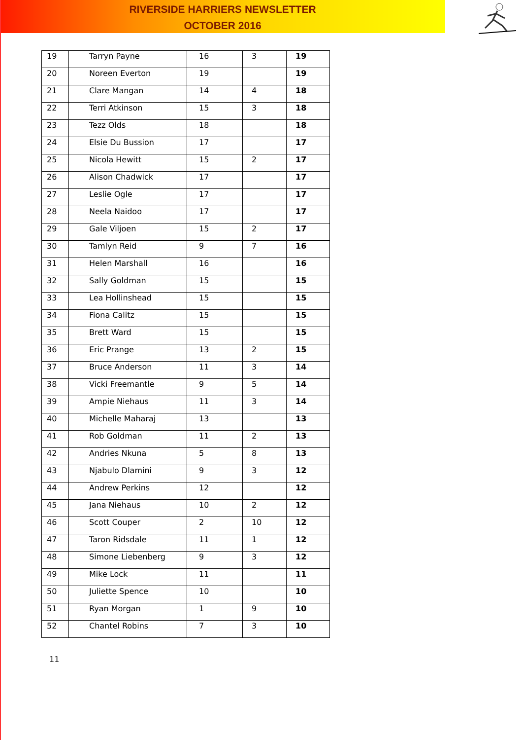RIVERSIDE HARRIERS NEWSLETTER
OCTOBER 2016
| 19 | Tarryn Payne | 16 | 3 | 19 |
| 20 | Noreen Everton | 19 | | 19 |
| 21 | Clare Mangan | 14 | 4 | 18 |
| 22 | Terri Atkinson | 15 | 3 | 18 |
| 23 | Tezz Olds | 18 | | 18 |
| 24 | Elsie Du Bussion | 17 | | 17 |
| 25 | Nicola Hewitt | 15 | 2 | 17 |
| 26 | Alison Chadwick | 17 | | 17 |
| 27 | Leslie Ogle | 17 | | 17 |
| 28 | Neela Naidoo | 17 | | 17 |
| 29 | Gale Viljoen | 15 | 2 | 17 |
| 30 | Tamlyn Reid | 9 | 7 | 16 |
| 31 | Helen Marshall | 16 | | 16 |
| 32 | Sally Goldman | 15 | | 15 |
| 33 | Lea Hollinshead | 15 | | 15 |
| 34 | Fiona Calitz | 15 | | 15 |
| 35 | Brett Ward | 15 | | 15 |
| 36 | Eric Prange | 13 | 2 | 15 |
| 37 | Bruce Anderson | 11 | 3 | 14 |
| 38 | Vicki Freemantle | 9 | 5 | 14 |
| 39 | Ampie Niehaus | 11 | 3 | 14 |
| 40 | Michelle Maharaj | 13 | | 13 |
| 41 | Rob Goldman | 11 | 2 | 13 |
| 42 | Andries Nkuna | 5 | 8 | 13 |
| 43 | Njabulo Dlamini | 9 | 3 | 12 |
| 44 | Andrew Perkins | 12 | | 12 |
| 45 | Jana Niehaus | 10 | 2 | 12 |
| 46 | Scott Couper | 2 | 10 | 12 |
| 47 | Taron Ridsdale | 11 | 1 | 12 |
| 48 | Simone Liebenberg | 9 | 3 | 12 |
| 49 | Mike Lock | 11 | | 11 |
| 50 | Juliette Spence | 10 | | 10 |
| 51 | Ryan Morgan | 1 | 9 | 10 |
| 52 | Chantel Robins | 7 | 3 | 10 |
11